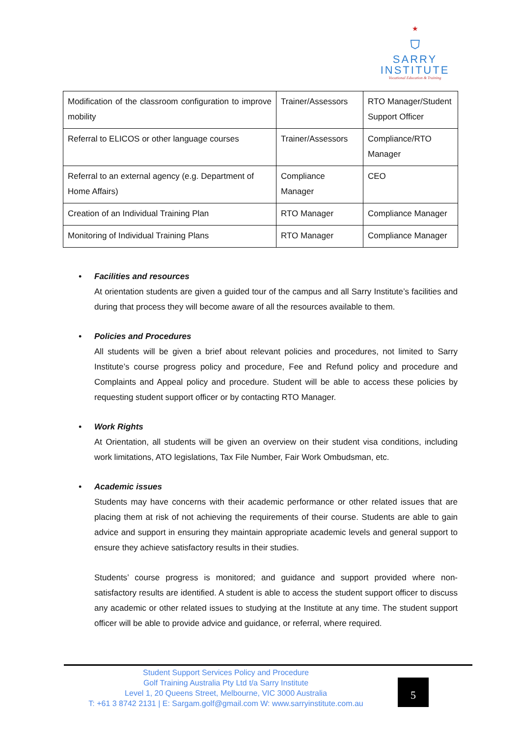★
⛉
SARRY
INSTITUTE
Vocational Education & Training
| Modification of the classroom configuration to improve mobility | Trainer/Assessors | RTO Manager/Student Support Officer |
| Referral to ELICOS or other language courses | Trainer/Assessors | Compliance/RTO Manager |
| Referral to an external agency (e.g. Department of Home Affairs) | Compliance Manager | CEO |
| Creation of an Individual Training Plan | RTO Manager | Compliance Manager |
| Monitoring of Individual Training Plans | RTO Manager | Compliance Manager |
• Facilities and resources
At orientation students are given a guided tour of the campus and all Sarry Institute’s facilities and during that process they will become aware of all the resources available to them.
• Policies and Procedures
All students will be given a brief about relevant policies and procedures, not limited to Sarry Institute’s course progress policy and procedure, Fee and Refund policy and procedure and Complaints and Appeal policy and procedure. Student will be able to access these policies by requesting student support officer or by contacting RTO Manager.
• Work Rights
At Orientation, all students will be given an overview on their student visa conditions, including work limitations, ATO legislations, Tax File Number, Fair Work Ombudsman, etc.
• Academic issues
Students may have concerns with their academic performance or other related issues that are placing them at risk of not achieving the requirements of their course. Students are able to gain advice and support in ensuring they maintain appropriate academic levels and general support to ensure they achieve satisfactory results in their studies.
Students’ course progress is monitored; and guidance and support provided where non-satisfactory results are identified. A student is able to access the student support officer to discuss any academic or other related issues to studying at the Institute at any time. The student support officer will be able to provide advice and guidance, or referral, where required.
Student Support Services Policy and Procedure
Golf Training Australia Pty Ltd t/a Sarry Institute
Level 1, 20 Queens Street, Melbourne, VIC 3000 Australia
T: +61 3 8742 2131 | E: Sargam.golf@gmail.com W: www.sarryinstitute.com.au
5